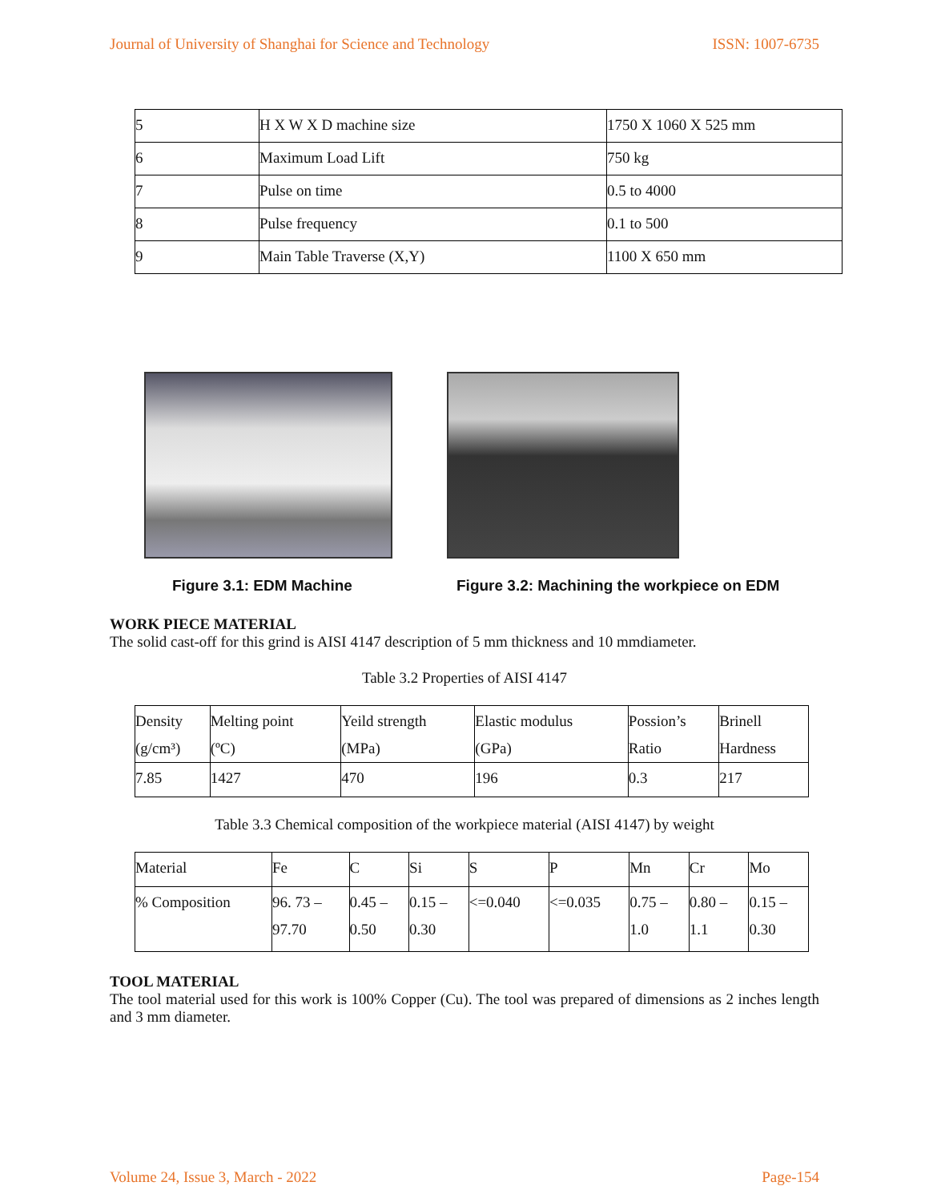Journal of University of Shanghai for Science and Technology ISSN: 1007-6735
| 5 | H X W X D machine size | 1750 X 1060 X 525 mm |
| 6 | Maximum Load Lift | 750 kg |
| 7 | Pulse on time | 0.5 to 4000 |
| 8 | Pulse frequency | 0.1 to 500 |
| 9 | Main Table Traverse (X,Y) | 1100 X 650 mm |
Figure 3.1: EDM Machine
Figure 3.2: Machining the workpiece on EDM
WORK PIECE MATERIAL
The solid cast-off for this grind is AISI 4147 description of 5 mm thickness and 10 mmdiameter.
Table 3.2 Properties of AISI 4147
| Density (g/cm³) | Melting point (ºC) | Yeild strength (MPa) | Elastic modulus (GPa) | Possion’s Ratio | Brinell Hardness |
| 7.85 | 1427 | 470 | 196 | 0.3 | 217 |
Table 3.3 Chemical composition of the workpiece material (AISI 4147) by weight
| Material | Fe | C | Si | S | P | Mn | Cr | Mo |
| % Composition | 96. 73 – 97.70 | 0.45 – 0.50 | 0.15 – 0.30 | <=0.040 | <=0.035 | 0.75 – 1.0 | 0.80 – 1.1 | 0.15 – 0.30 |
TOOL MATERIAL
The tool material used for this work is 100% Copper (Cu). The tool was prepared of dimensions as 2 inches length and 3 mm diameter.
Volume 24, Issue 3, March - 2022 Page-154